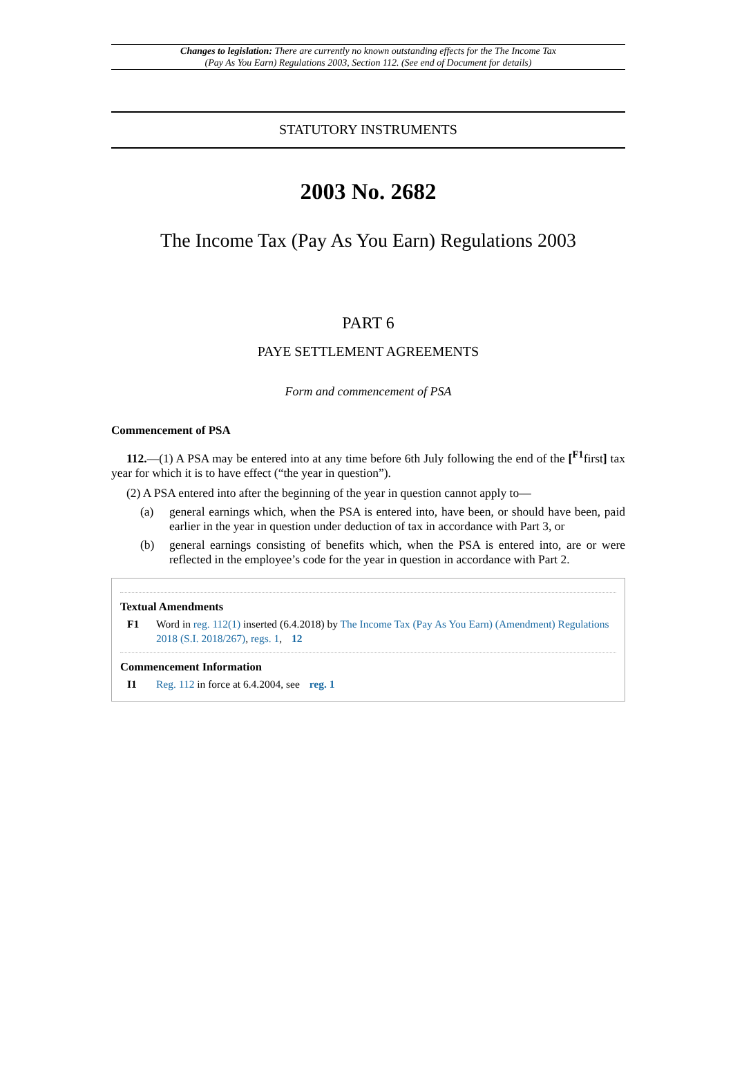Changes to legislation: There are currently no known outstanding effects for the The Income Tax (Pay As You Earn) Regulations 2003, Section 112. (See end of Document for details)
STATUTORY INSTRUMENTS
2003 No. 2682
The Income Tax (Pay As You Earn) Regulations 2003
PART 6
PAYE SETTLEMENT AGREEMENTS
Form and commencement of PSA
Commencement of PSA
112.—(1) A PSA may be entered into at any time before 6th July following the end of the [<sup>F1</sup>first] tax year for which it is to have effect (“the year in question”).
(2) A PSA entered into after the beginning of the year in question cannot apply to—
(a)
general earnings which, when the PSA is entered into, have been, or should have been, paid earlier in the year in question under deduction of tax in accordance with Part 3, or
(b)
general earnings consisting of benefits which, when the PSA is entered into, are or were reflected in the employee’s code for the year in question in accordance with Part 2.
Textual Amendments
F1 Word in reg. 112(1) inserted (6.4.2018) by The Income Tax (Pay As You Earn) (Amendment) Regulations 2018 (S.I. 2018/267), regs. 1, 12
Commencement Information
I1 Reg. 112 in force at 6.4.2004, see reg. 1